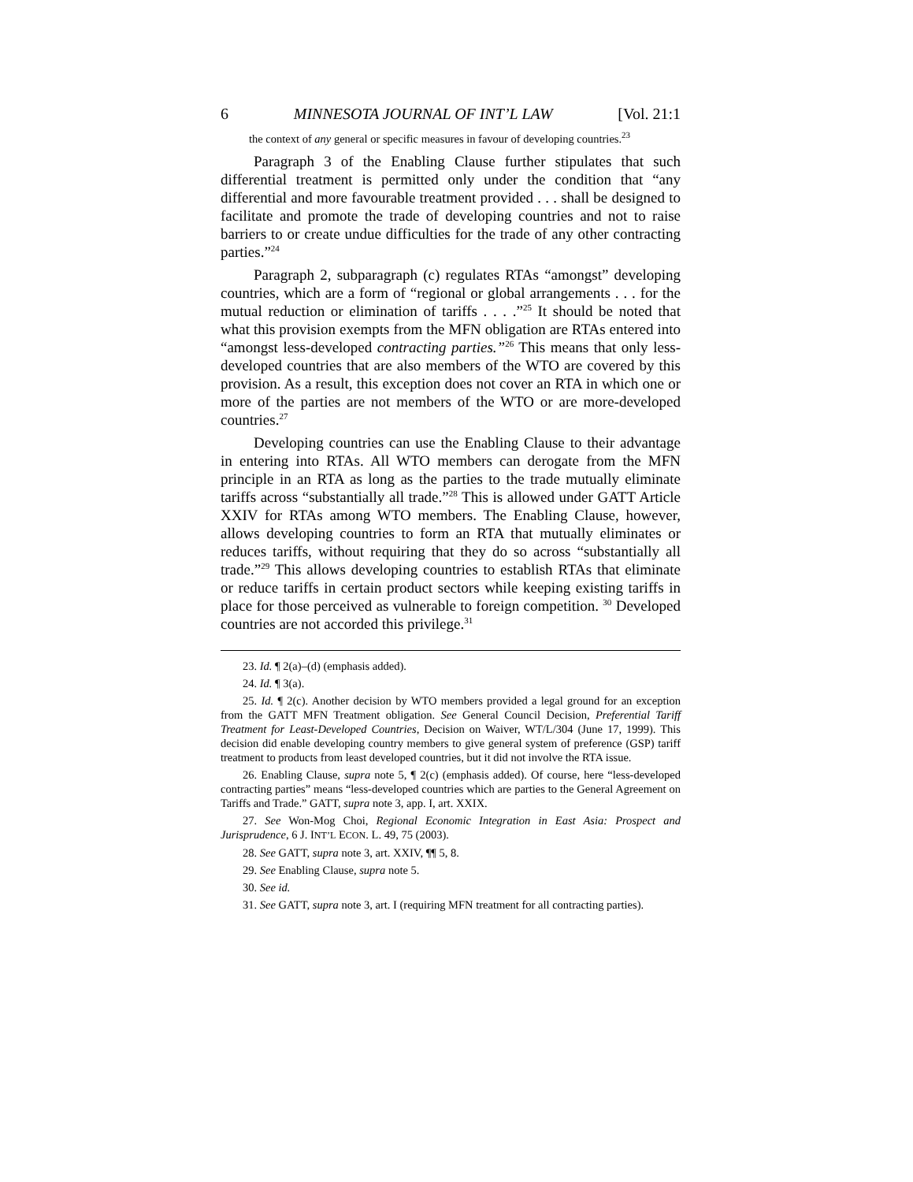6 MINNESOTA JOURNAL OF INT’L LAW [Vol. 21:1
the context of any general or specific measures in favour of developing countries.<sup>23</sup>
Paragraph 3 of the Enabling Clause further stipulates that such differential treatment is permitted only under the condition that “any differential and more favourable treatment provided . . . shall be designed to facilitate and promote the trade of developing countries and not to raise barriers to or create undue difficulties for the trade of any other contracting parties.”<sup>24</sup>
Paragraph 2, subparagraph (c) regulates RTAs “amongst” developing countries, which are a form of “regional or global arrangements . . . for the mutual reduction or elimination of tariffs . . . .”<sup>25</sup> It should be noted that what this provision exempts from the MFN obligation are RTAs entered into “amongst less-developed contracting parties.”<sup>26</sup> This means that only less-developed countries that are also members of the WTO are covered by this provision. As a result, this exception does not cover an RTA in which one or more of the parties are not members of the WTO or are more-developed countries.<sup>27</sup>
Developing countries can use the Enabling Clause to their advantage in entering into RTAs. All WTO members can derogate from the MFN principle in an RTA as long as the parties to the trade mutually eliminate tariffs across “substantially all trade.”<sup>28</sup> This is allowed under GATT Article XXIV for RTAs among WTO members. The Enabling Clause, however, allows developing countries to form an RTA that mutually eliminates or reduces tariffs, without requiring that they do so across “substantially all trade.”<sup>29</sup> This allows developing countries to establish RTAs that eliminate or reduce tariffs in certain product sectors while keeping existing tariffs in place for those perceived as vulnerable to foreign competition. <sup>30</sup> Developed countries are not accorded this privilege.<sup>31</sup>
23. Id. ¶ 2(a)–(d) (emphasis added).
24. Id. ¶ 3(a).
25. Id. ¶ 2(c). Another decision by WTO members provided a legal ground for an exception from the GATT MFN Treatment obligation. See General Council Decision, Preferential Tariff Treatment for Least-Developed Countries, Decision on Waiver, WT/L/304 (June 17, 1999). This decision did enable developing country members to give general system of preference (GSP) tariff treatment to products from least developed countries, but it did not involve the RTA issue.
26. Enabling Clause, supra note 5, ¶ 2(c) (emphasis added). Of course, here “less-developed contracting parties” means “less-developed countries which are parties to the General Agreement on Tariffs and Trade.” GATT, supra note 3, app. I, art. XXIX.
27. See Won-Mog Choi, Regional Economic Integration in East Asia: Prospect and Jurisprudence, 6 J. INT’L ECON. L. 49, 75 (2003).
28. See GATT, supra note 3, art. XXIV, ¶¶ 5, 8.
29. See Enabling Clause, supra note 5.
30. See id.
31. See GATT, supra note 3, art. I (requiring MFN treatment for all contracting parties).